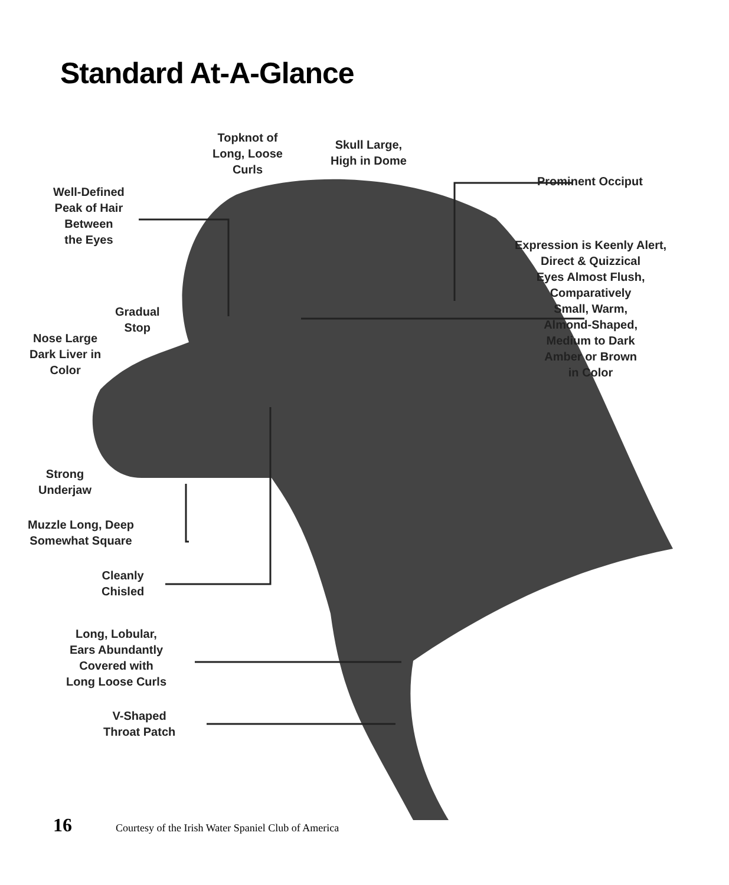Standard At-A-Glance
Topknot of
Long, Loose
Curls
Skull Large,
High in Dome
Prominent Occiput
Well-Defined
Peak of Hair
Between
the Eyes
Expression is Keenly Alert,
Direct & Quizzical
Eyes Almost Flush,
Comparatively
Small, Warm,
Almond-Shaped,
Medium to Dark
Amber or Brown
in Color
Gradual
Stop
Nose Large
Dark Liver in
Color
Strong
Underjaw
Muzzle Long, Deep
Somewhat Square
Cleanly
Chisled
Long, Lobular,
Ears Abundantly
Covered with
Long Loose Curls
V-Shaped
Throat Patch
16 Courtesy of the Irish Water Spaniel Club of America